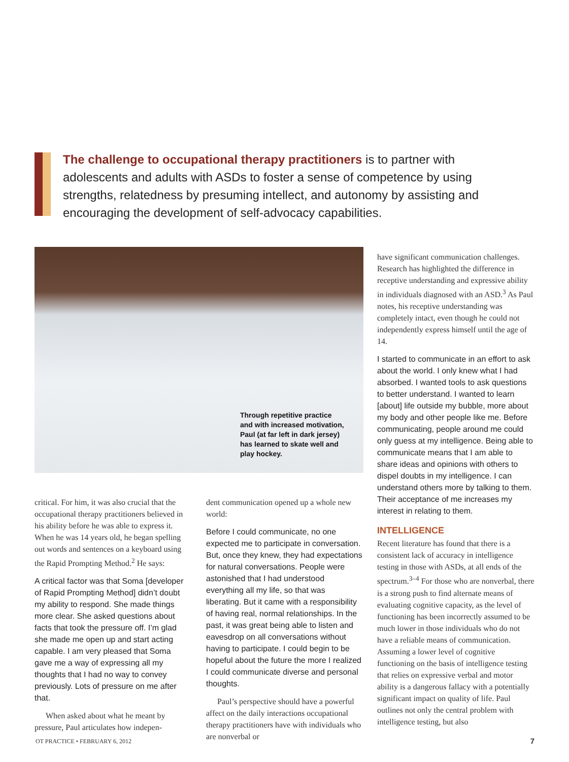The challenge to occupational therapy practitioners is to partner with adolescents and adults with ASDs to foster a sense of competence by using strengths, relatedness by presuming intellect, and autonomy by assisting and encouraging the development of self-advocacy capabilities.
Through repetitive practice
and with increased motivation,
Paul (at far left in dark jersey)
has learned to skate well and
play hockey.
critical. For him, it was also crucial that the occupational therapy practitioners believed in his ability before he was able to express it. When he was 14 years old, he began spelling out words and sentences on a keyboard using the Rapid Prompting Method.<sup>2</sup> He says:
A critical factor was that Soma [developer of Rapid Prompting Method] didn’t doubt my ability to respond. She made things more clear. She asked questions about facts that took the pressure off. I’m glad she made me open up and start acting capable. I am very pleased that Soma gave me a way of expressing all my thoughts that I had no way to convey previously. Lots of pressure on me after that.
When asked about what he meant by pressure, Paul articulates how indepen-
dent communication opened up a whole new world:
Before I could communicate, no one expected me to participate in conversation. But, once they knew, they had expectations for natural conversations. People were astonished that I had understood everything all my life, so that was liberating. But it came with a responsibility of having real, normal relationships. In the past, it was great being able to listen and eavesdrop on all conversations without having to participate. I could begin to be hopeful about the future the more I realized I could communicate diverse and personal thoughts.
Paul’s perspective should have a powerful affect on the daily interactions occupational therapy practitioners have with individuals who are nonverbal or
have significant communication challenges. Research has highlighted the difference in receptive understanding and expressive ability in individuals diagnosed with an ASD.<sup>3</sup> As Paul notes, his receptive understanding was completely intact, even though he could not independently express himself until the age of 14.
I started to communicate in an effort to ask about the world. I only knew what I had absorbed. I wanted tools to ask questions to better understand. I wanted to learn [about] life outside my bubble, more about my body and other people like me. Before communicating, people around me could only guess at my intelligence. Being able to communicate means that I am able to share ideas and opinions with others to dispel doubts in my intelligence. I can understand others more by talking to them. Their acceptance of me increases my interest in relating to them.
INTELLIGENCE
Recent literature has found that there is a consistent lack of accuracy in intelligence testing in those with ASDs, at all ends of the spectrum.<sup>3–4</sup> For those who are nonverbal, there is a strong push to find alternate means of evaluating cognitive capacity, as the level of functioning has been incorrectly assumed to be much lower in those individuals who do not have a reliable means of communication. Assuming a lower level of cognitive functioning on the basis of intelligence testing that relies on expressive verbal and motor ability is a dangerous fallacy with a potentially significant impact on quality of life. Paul outlines not only the central problem with intelligence testing, but also
OT PRACTICE • FEBRUARY 6, 2012 7